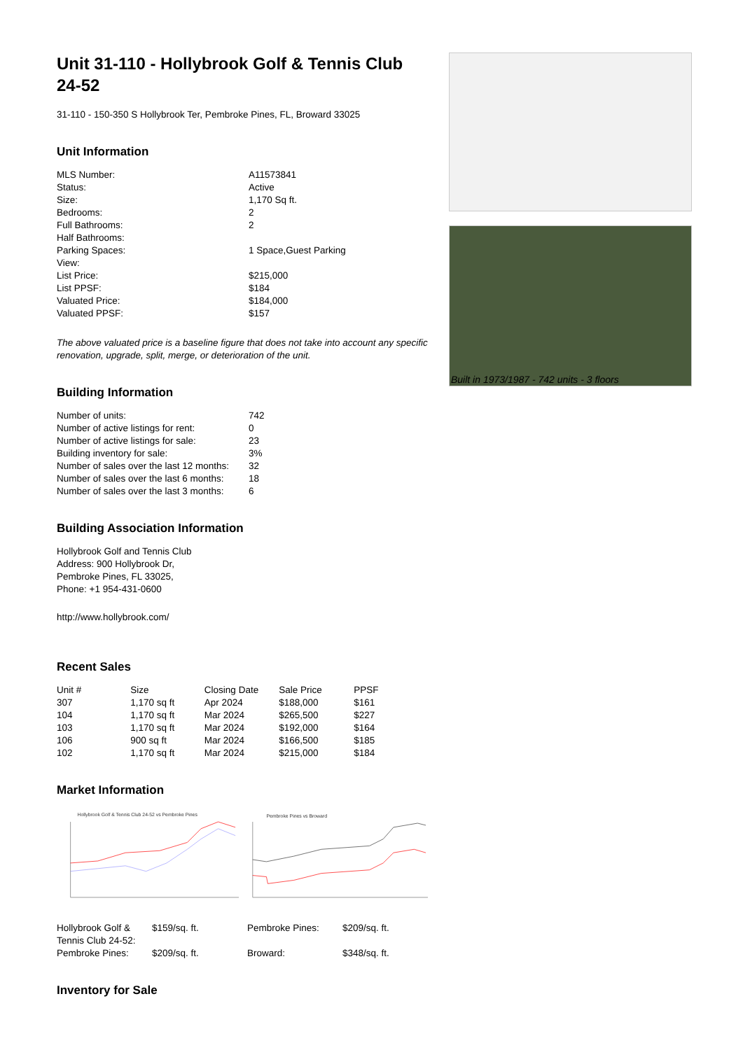Unit 31-110 - Hollybrook Golf & Tennis Club 24-52
31-110 - 150-350 S Hollybrook Ter, Pembroke Pines, FL, Broward 33025
Unit Information
| MLS Number: | A11573841 |
| Status: | Active |
| Size: | 1,170 Sq ft. |
| Bedrooms: | 2 |
| Full Bathrooms: | 2 |
| Half Bathrooms: | |
| Parking Spaces: | 1 Space,Guest Parking |
| View: | |
| List Price: | $215,000 |
| List PPSF: | $184 |
| Valuated Price: | $184,000 |
| Valuated PPSF: | $157 |
The above valuated price is a baseline figure that does not take into account any specific renovation, upgrade, split, merge, or deterioration of the unit.
Building Information
| Number of units: | 742 |
| Number of active listings for rent: | 0 |
| Number of active listings for sale: | 23 |
| Building inventory for sale: | 3% |
| Number of sales over the last 12 months: | 32 |
| Number of sales over the last 6 months: | 18 |
| Number of sales over the last 3 months: | 6 |
Building Association Information
Hollybrook Golf and Tennis Club
Address: 900 Hollybrook Dr,
Pembroke Pines, FL 33025,
Phone: +1 954-431-0600
http://www.hollybrook.com/
Recent Sales
| Unit # | Size | Closing Date | Sale Price | PPSF |
| --- | --- | --- | --- | --- |
| 307 | 1,170 sq ft | Apr 2024 | $188,000 | $161 |
| 104 | 1,170 sq ft | Mar 2024 | $265,500 | $227 |
| 103 | 1,170 sq ft | Mar 2024 | $192,000 | $164 |
| 106 | 900 sq ft | Mar 2024 | $166,500 | $185 |
| 102 | 1,170 sq ft | Mar 2024 | $215,000 | $184 |
Market Information
Hollybrook Golf & Tennis Club 24-52 vs Pembroke Pines
Pembroke Pines vs Broward
| Hollybrook Golf & Tennis Club 24-52: | $159/sq. ft. | Pembroke Pines: | $209/sq. ft. |
| Pembroke Pines: | $209/sq. ft. | Broward: | $348/sq. ft. |
Inventory for Sale
Built in 1973/1987 - 742 units - 3 floors